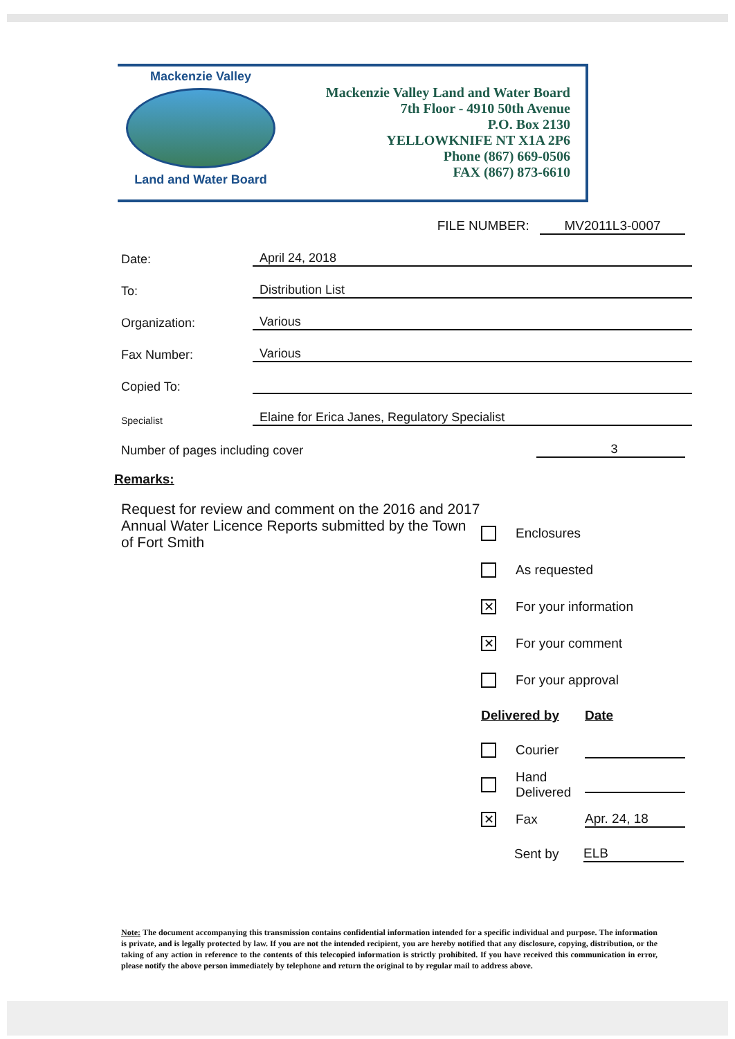Mackenzie Valley
Land and Water Board
Mackenzie Valley Land and Water Board
7th Floor - 4910 50th Avenue
P.O. Box 2130
YELLOWKNIFE NT X1A 2P6
Phone (867) 669-0506
FAX (867) 873-6610
FILE NUMBER: MV2011L3-0007
Date:
April 24, 2018
To:
Distribution List
Organization:
Various
Fax Number:
Various
Copied To:
Specialist
Elaine for Erica Janes, Regulatory Specialist
Number of pages including cover
3
Remarks:
Request for review and comment on the 2016 and 2017 Annual Water Licence Reports submitted by the Town of Fort Smith
Enclosures
As requested
✕
For your information
✕
For your comment
For your approval
Delivered by Date
Courier
Hand Delivered
✕
Fax
Apr. 24, 18
Sent by
ELB
Note: The document accompanying this transmission contains confidential information intended for a specific individual and purpose. The information is private, and is legally protected by law. If you are not the intended recipient, you are hereby notified that any disclosure, copying, distribution, or the taking of any action in reference to the contents of this telecopied information is strictly prohibited. If you have received this communication in error, please notify the above person immediately by telephone and return the original to by regular mail to address above.